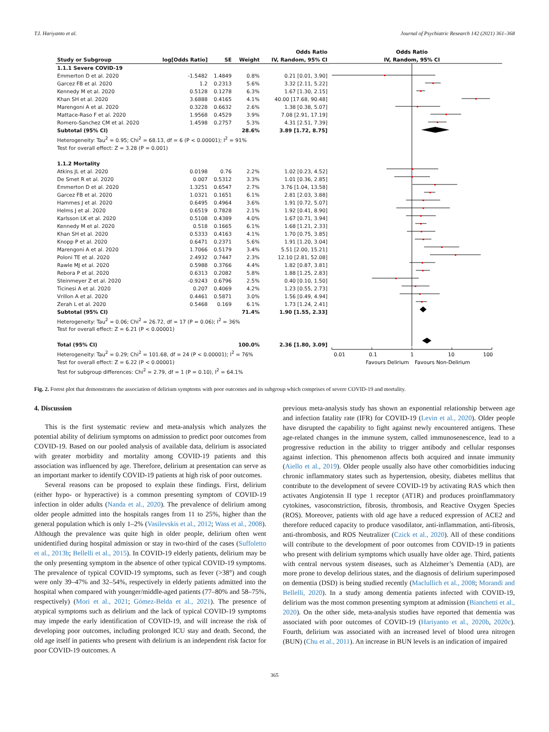T.I. Hariyanto et al. Journal of Psychiatric Research 142 (2021) 361–368
| Study or Subgroup | log[Odds Ratio] | SE | Weight | Odds Ratio IV, Random, 95% CI |
| --- | --- | --- | --- | --- |
| 1.1.1 Severe COVID-19 | | | | |
| Emmerton D et al. 2020 | -1.5482 | 1.4849 | 0.8% | 0.21 [0.01, 3.90] |
| Garcez FB et al. 2020 | 1.2 | 0.2313 | 5.6% | 3.32 [2.11, 5.22] |
| Kennedy M et al. 2020 | 0.5128 | 0.1278 | 6.3% | 1.67 [1.30, 2.15] |
| Khan SH et al. 2020 | 3.6888 | 0.4165 | 4.1% | 40.00 [17.68, 90.48] |
| Marengoni A et al. 2020 | 0.3228 | 0.6632 | 2.6% | 1.38 [0.38, 5.07] |
| Mattace-Raso F et al. 2020 | 1.9568 | 0.4529 | 3.9% | 7.08 [2.91, 17.19] |
| Romero-Sanchez CM et al. 2020 | 1.4598 | 0.2757 | 5.3% | 4.31 [2.51, 7.39] |
| Subtotal (95% CI) | | | 28.6% | 3.89 [1.72, 8.75] |
| Heterogeneity: Tau<sup>2</sup> = 0.95; Chi<sup>2</sup> = 68.13, df = 6 (P < 0.00001); I<sup>2</sup> = 91% | | | | |
| Test for overall effect: Z = 3.28 (P = 0.001) | | | | |
| 1.1.2 Mortality | | | | |
| Atkins JL et al. 2020 | 0.0198 | 0.76 | 2.2% | 1.02 [0.23, 4.52] |
| De Smet R et al. 2020 | 0.007 | 0.5312 | 3.3% | 1.01 [0.36, 2.85] |
| Emmerton D et al. 2020 | 1.3251 | 0.6547 | 2.7% | 3.76 [1.04, 13.58] |
| Garcez FB et al. 2020 | 1.0321 | 0.1651 | 6.1% | 2.81 [2.03, 3.88] |
| Hammes J et al. 2020 | 0.6495 | 0.4964 | 3.6% | 1.91 [0.72, 5.07] |
| Helms J et al. 2020 | 0.6519 | 0.7828 | 2.1% | 1.92 [0.41, 8.90] |
| Karlsson LK et al. 2020 | 0.5108 | 0.4389 | 4.0% | 1.67 [0.71, 3.94] |
| Kennedy M et al. 2020 | 0.518 | 0.1665 | 6.1% | 1.68 [1.21, 2.33] |
| Khan SH et al. 2020 | 0.5333 | 0.4163 | 4.1% | 1.70 [0.75, 3.85] |
| Knopp P et al. 2020 | 0.6471 | 0.2371 | 5.6% | 1.91 [1.20, 3.04] |
| Marengoni A et al. 2020 | 1.7066 | 0.5179 | 3.4% | 5.51 [2.00, 15.21] |
| Poloni TE et al. 2020 | 2.4932 | 0.7447 | 2.3% | 12.10 [2.81, 52.08] |
| Rawle MJ et al. 2020 | 0.5988 | 0.3766 | 4.4% | 1.82 [0.87, 3.81] |
| Rebora P et al. 2020 | 0.6313 | 0.2082 | 5.8% | 1.88 [1.25, 2.83] |
| Steinmeyer Z et al. 2020 | -0.9243 | 0.6796 | 2.5% | 0.40 [0.10, 1.50] |
| Ticinesi A et al. 2020 | 0.207 | 0.4069 | 4.2% | 1.23 [0.55, 2.73] |
| Vrillon A et al. 2020 | 0.4461 | 0.5871 | 3.0% | 1.56 [0.49, 4.94] |
| Zerah L et al. 2020 | 0.5468 | 0.169 | 6.1% | 1.73 [1.24, 2.41] |
| Subtotal (95% CI) | | | 71.4% | 1.90 [1.55, 2.33] |
| Heterogeneity: Tau<sup>2</sup> = 0.06; Chi<sup>2</sup> = 26.72, df = 17 (P = 0.06); I<sup>2</sup> = 36% | | | | |
| Test for overall effect: Z = 6.21 (P < 0.00001) | | | | |
| Total (95% CI) | | | 100.0% | 2.36 [1.80, 3.09] |
| Heterogeneity: Tau<sup>2</sup> = 0.29; Chi<sup>2</sup> = 101.68, df = 24 (P < 0.00001); I<sup>2</sup> = 76% | | | | |
| Test for overall effect: Z = 6.22 (P < 0.00001) | | | | |
| Test for subgroup differences: Chi<sup>2</sup> = 2.79, df = 1 (P = 0.10), I<sup>2</sup> = 64.1% | | | | |
Odds Ratio
IV, Random, 95% CI
0.01
0.1
1
10
100
Favours Delirium
Favours Non-Delirium
Fig. 2. Forest plot that demonstrates the association of delirium symptoms with poor outcomes and its subgroup which comprises of severe COVID-19 and mortality.
4. Discussion
This is the first systematic review and meta-analysis which analyzes the potential ability of delirium symptoms on admission to predict poor outcomes from COVID-19. Based on our pooled analysis of available data, delirium is associated with greater morbidity and mortality among COVID-19 patients and this association was influenced by age. Therefore, delirium at presentation can serve as an important marker to identify COVID-19 patients at high risk of poor outcomes.
Several reasons can be proposed to explain these findings. First, delirium (either hypo- or hyperactive) is a common presenting symptom of COVID-19 infection in older adults (Nanda et al., 2020). The prevalence of delirium among older people admitted into the hospitals ranges from 11 to 25%, higher than the general population which is only 1–2% (Vasilevskis et al., 2012; Wass et al., 2008). Although the prevalence was quite high in older people, delirium often went unidentified during hospital admission or stay in two-third of the cases (Suffoletto et al., 2013b; Bellelli et al., 2015). In COVID-19 elderly patients, delirium may be the only presenting symptom in the absence of other typical COVID-19 symptoms. The prevalence of typical COVID-19 symptoms, such as fever (>38°) and cough were only 39–47% and 32–54%, respectively in elderly patients admitted into the hospital when compared with younger/middle-aged patients (77–80% and 58–75%, respectively) (Mori et al., 2021; Gómez-Belda et al., 2021). The presence of atypical symptoms such as delirium and the lack of typical COVID-19 symptoms may impede the early identification of COVID-19, and will increase the risk of developing poor outcomes, including prolonged ICU stay and death. Second, the old age itself in patients who present with delirium is an independent risk factor for poor COVID-19 outcomes. A
previous meta-analysis study has shown an exponential relationship between age and infection fatality rate (IFR) for COVID-19 (Levin et al., 2020). Older people have disrupted the capability to fight against newly encountered antigens. These age-related changes in the immune system, called immunosenescence, lead to a progressive reduction in the ability to trigger antibody and cellular responses against infection. This phenomenon affects both acquired and innate immunity (Aiello et al., 2019). Older people usually also have other comorbidities inducing chronic inflammatory states such as hypertension, obesity, diabetes mellitus that contribute to the development of severe COVID-19 by activating RAS which then activates Angiotensin II type 1 receptor (AT1R) and produces proinflammatory cytokines, vasoconstriction, fibrosis, thrombosis, and Reactive Oxygen Species (ROS). Moreover, patients with old age have a reduced expression of ACE2 and therefore reduced capacity to produce vasodilator, anti-inflammation, anti-fibrosis, anti-thrombosis, and ROS Neutralizer (Czick et al., 2020). All of these conditions will contribute to the development of poor outcomes from COVID-19 in patients who present with delirium symptoms which usually have older age. Third, patients with central nervous system diseases, such as Alzheimer’s Dementia (AD), are more prone to develop delirious states, and the diagnosis of delirium superimposed on dementia (DSD) is being studied recently (Maclullich et al., 2008; Morandi and Bellelli, 2020). In a study among dementia patients infected with COVID-19, delirium was the most common presenting symptom at admission (Bianchetti et al., 2020). On the other side, meta-analysis studies have reported that dementia was associated with poor outcomes of COVID-19 (Hariyanto et al., 2020b, 2020c). Fourth, delirium was associated with an increased level of blood urea nitrogen (BUN) (Chu et al., 2011). An increase in BUN levels is an indication of impaired
365